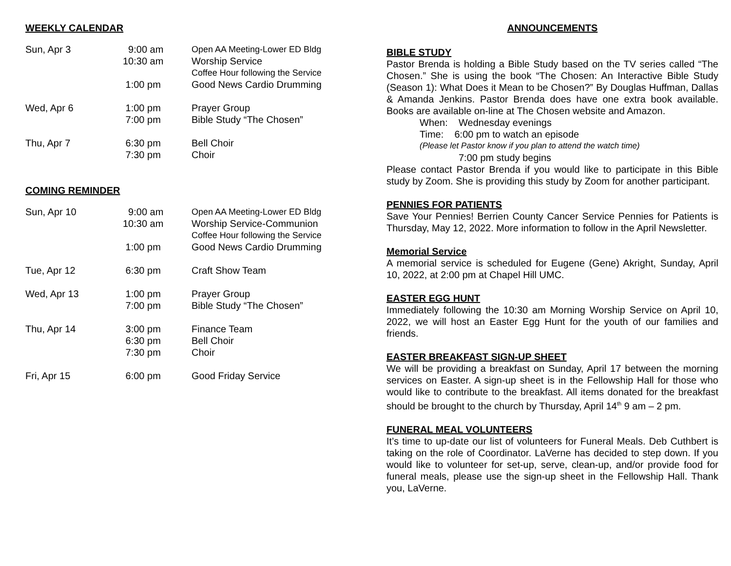WEEKLY CALENDAR
| Sun, Apr 3 | 9:00 am | Open AA Meeting-Lower ED Bldg |
| | 10:30 am | Worship Service |
| | | Coffee Hour following the Service |
| | 1:00 pm | Good News Cardio Drumming |
| Wed, Apr 6 | 1:00 pm 7:00 pm | Prayer Group Bible Study “The Chosen” |
| Thu, Apr 7 | 6:30 pm 7:30 pm | Bell Choir Choir |
COMING REMINDER
| Sun, Apr 10 | 9:00 am | Open AA Meeting-Lower ED Bldg |
| | 10:30 am | Worship Service-Communion |
| | | Coffee Hour following the Service |
| | 1:00 pm | Good News Cardio Drumming |
| Tue, Apr 12 | 6:30 pm | Craft Show Team |
| Wed, Apr 13 | 1:00 pm 7:00 pm | Prayer Group Bible Study “The Chosen” |
| Thu, Apr 14 | 3:00 pm 6:30 pm 7:30 pm | Finance Team Bell Choir Choir |
| Fri, Apr 15 | 6:00 pm | Good Friday Service |
ANNOUNCEMENTS
BIBLE STUDY
Pastor Brenda is holding a Bible Study based on the TV series called “The Chosen.” She is using the book “The Chosen: An Interactive Bible Study (Season 1): What Does it Mean to be Chosen?” By Douglas Huffman, Dallas & Amanda Jenkins. Pastor Brenda does have one extra book available. Books are available on-line at The Chosen website and Amazon.
When: Wednesday evenings
Time: 6:00 pm to watch an episode
(Please let Pastor know if you plan to attend the watch time)
7:00 pm study begins
Please contact Pastor Brenda if you would like to participate in this Bible study by Zoom. She is providing this study by Zoom for another participant.
PENNIES FOR PATIENTS
Save Your Pennies! Berrien County Cancer Service Pennies for Patients is Thursday, May 12, 2022. More information to follow in the April Newsletter.
Memorial Service
A memorial service is scheduled for Eugene (Gene) Akright, Sunday, April 10, 2022, at 2:00 pm at Chapel Hill UMC.
EASTER EGG HUNT
Immediately following the 10:30 am Morning Worship Service on April 10, 2022, we will host an Easter Egg Hunt for the youth of our families and friends.
EASTER BREAKFAST SIGN-UP SHEET
We will be providing a breakfast on Sunday, April 17 between the morning services on Easter. A sign-up sheet is in the Fellowship Hall for those who would like to contribute to the breakfast. All items donated for the breakfast should be brought to the church by Thursday, April 14<sup>th</sup> 9 am – 2 pm.
FUNERAL MEAL VOLUNTEERS
It’s time to up-date our list of volunteers for Funeral Meals. Deb Cuthbert is taking on the role of Coordinator. LaVerne has decided to step down. If you would like to volunteer for set-up, serve, clean-up, and/or provide food for funeral meals, please use the sign-up sheet in the Fellowship Hall. Thank you, LaVerne.